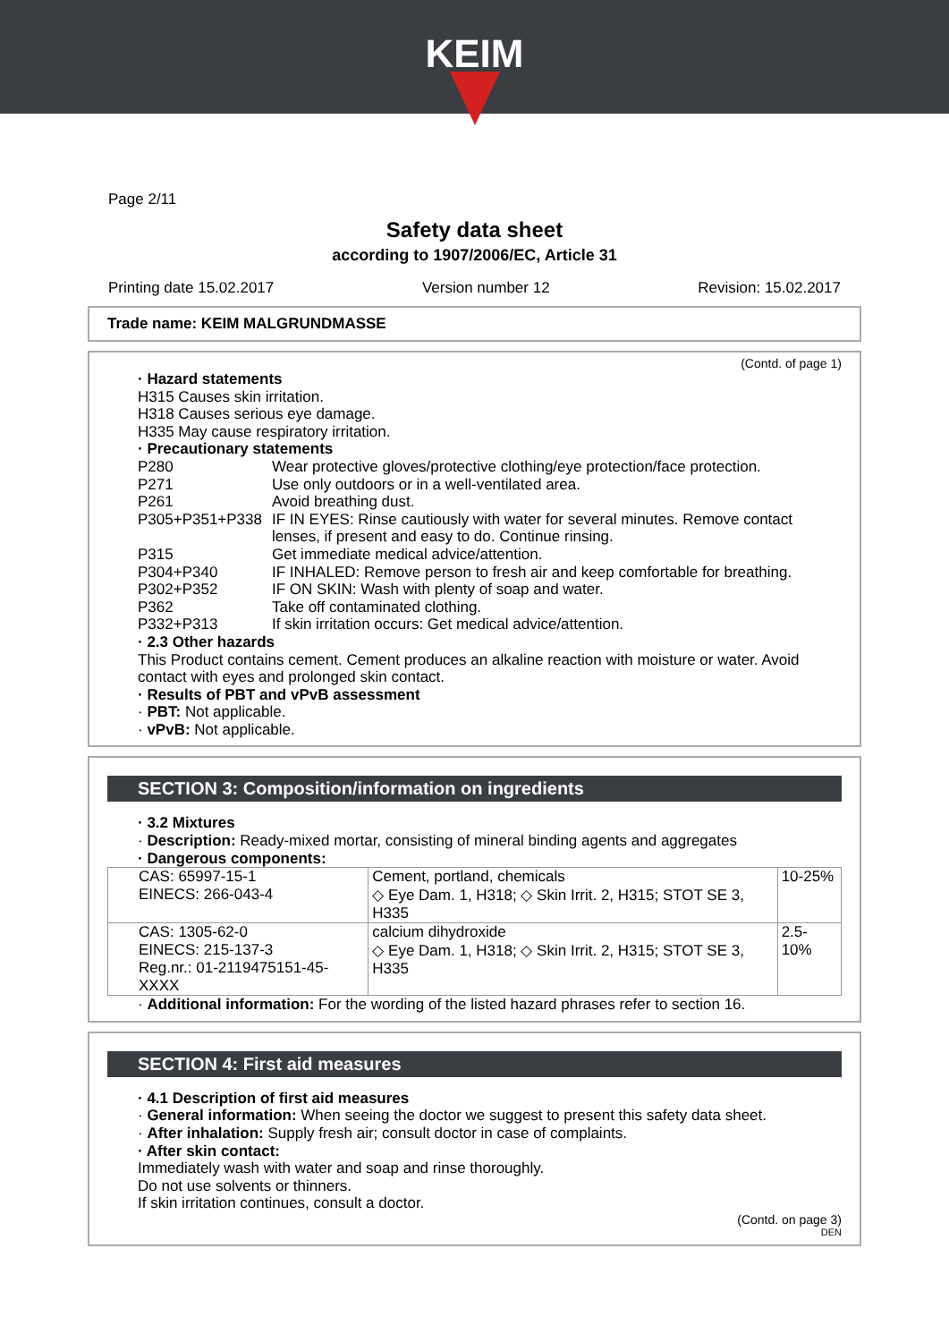KEIM
Page 2/11
Safety data sheet
according to 1907/2006/EC, Article 31
Printing date 15.02.2017 Version number 12 Revision: 15.02.2017
Trade name: KEIM MALGRUNDMASSE
(Contd. of page 1)
· Hazard statements
H315 Causes skin irritation.
H318 Causes serious eye damage.
H335 May cause respiratory irritation.
· Precautionary statements
P280 Wear protective gloves/protective clothing/eye protection/face protection.
P271 Use only outdoors or in a well-ventilated area.
P261 Avoid breathing dust.
P305+P351+P338 IF IN EYES: Rinse cautiously with water for several minutes. Remove contact lenses, if present and easy to do. Continue rinsing.
P315 Get immediate medical advice/attention.
P304+P340 IF INHALED: Remove person to fresh air and keep comfortable for breathing.
P302+P352 IF ON SKIN: Wash with plenty of soap and water.
P362 Take off contaminated clothing.
P332+P313 If skin irritation occurs: Get medical advice/attention.
· 2.3 Other hazards
This Product contains cement. Cement produces an alkaline reaction with moisture or water. Avoid contact with eyes and prolonged skin contact.
· Results of PBT and vPvB assessment
· PBT: Not applicable.
· vPvB: Not applicable.
SECTION 3: Composition/information on ingredients
· 3.2 Mixtures
· Description: Ready-mixed mortar, consisting of mineral binding agents and aggregates
· Dangerous components:
| CAS: 65997-15-1 EINECS: 266-043-4 | Cement, portland, chemicals ◇ Eye Dam. 1, H318; ◇ Skin Irrit. 2, H315; STOT SE 3, H335 | 10-25% |
| CAS: 1305-62-0 EINECS: 215-137-3 Reg.nr.: 01-2119475151-45-XXXX | calcium dihydroxide ◇ Eye Dam. 1, H318; ◇ Skin Irrit. 2, H315; STOT SE 3, H335 | 2.5-10% |
· Additional information: For the wording of the listed hazard phrases refer to section 16.
SECTION 4: First aid measures
· 4.1 Description of first aid measures
· General information: When seeing the doctor we suggest to present this safety data sheet.
· After inhalation: Supply fresh air; consult doctor in case of complaints.
· After skin contact:
Immediately wash with water and soap and rinse thoroughly.
Do not use solvents or thinners.
If skin irritation continues, consult a doctor.
(Contd. on page 3)
DEN